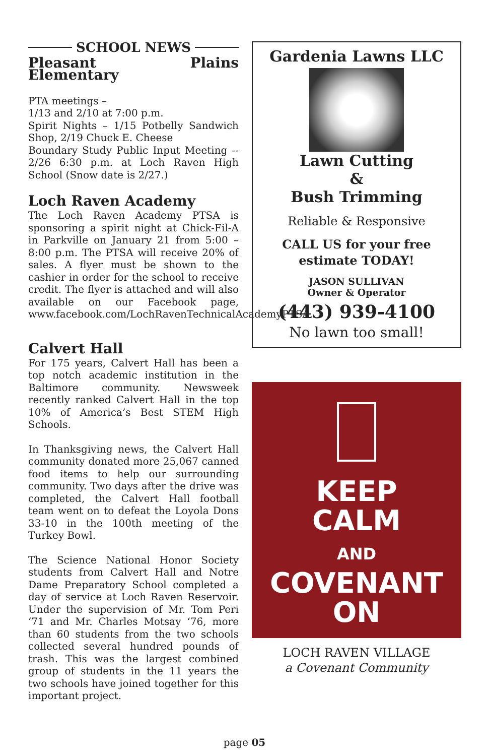SCHOOL NEWS
Pleasant Plains Elementary
PTA meetings –
1/13 and 2/10 at 7:00 p.m.
Spirit Nights – 1/15 Potbelly Sandwich Shop, 2/19 Chuck E. Cheese
Boundary Study Public Input Meeting -- 2/26 6:30 p.m. at Loch Raven High School (Snow date is 2/27.)
Loch Raven Academy
The Loch Raven Academy PTSA is sponsoring a spirit night at Chick-Fil-A in Parkville on January 21 from 5:00 – 8:00 p.m. The PTSA will receive 20% of sales. A flyer must be shown to the cashier in order for the school to receive credit. The flyer is attached and will also available on our Facebook page, www.facebook.com/LochRavenTechnicalAcademyPTSA.
Calvert Hall
For 175 years, Calvert Hall has been a top notch academic institution in the Baltimore community. Newsweek recently ranked Calvert Hall in the top 10% of America’s Best STEM High Schools.
In Thanksgiving news, the Calvert Hall community donated more 25,067 canned food items to help our surrounding community. Two days after the drive was completed, the Calvert Hall football team went on to defeat the Loyola Dons 33-10 in the 100th meeting of the Turkey Bowl.
The Science National Honor Society students from Calvert Hall and Notre Dame Preparatory School completed a day of service at Loch Raven Reservoir. Under the supervision of Mr. Tom Peri ‘71 and Mr. Charles Motsay ‘76, more than 60 students from the two schools collected several hundred pounds of trash. This was the largest combined group of students in the 11 years the two schools have joined together for this important project.
Gardenia Lawns LLC
Lawn Cutting
&
Bush Trimming
Reliable & Responsive
CALL US for your free
estimate TODAY!
JASON SULLIVAN
Owner & Operator
(443) 939-4100
No lawn too small!
KEEP
CALM
AND
COVENANT
ON
LOCH RAVEN VILLAGE
a Covenant Community
page 05